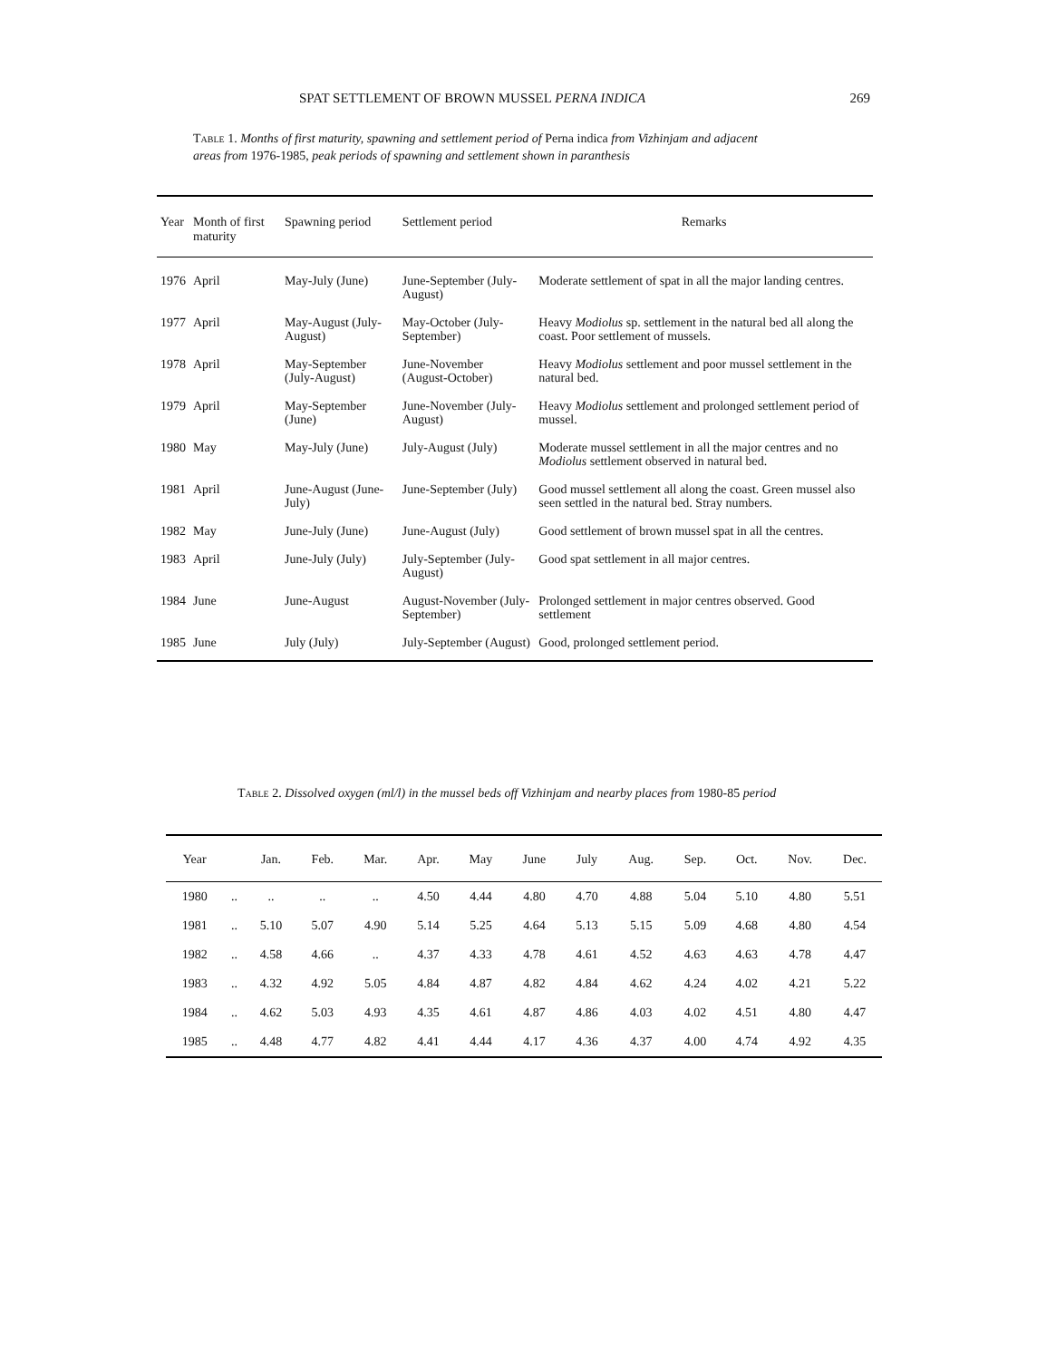SPAT SETTLEMENT OF BROWN MUSSEL PERNA INDICA 269
Table 1. Months of first maturity, spawning and settlement period of Perna indica from Vizhinjam and adjacent areas from 1976-1985, peak periods of spawning and settlement shown in paranthesis
| Year | Month of first maturity | Spawning period | Settlement period | Remarks |
| --- | --- | --- | --- | --- |
| 1976 | April | May-July (June) | June-September (July-August) | Moderate settlement of spat in all the major landing centres. |
| 1977 | April | May-August (July-August) | May-October (July-September) | Heavy Modiolus sp. settlement in the natural bed all along the coast. Poor settlement of mussels. |
| 1978 | April | May-September (July-August) | June-November (August-October) | Heavy Modiolus settlement and poor mussel settlement in the natural bed. |
| 1979 | April | May-September (June) | June-November (July-August) | Heavy Modiolus settlement and prolonged settlement period of mussel. |
| 1980 | May | May-July (June) | July-August (July) | Moderate mussel settlement in all the major centres and no Modiolus settlement observed in natural bed. |
| 1981 | April | June-August (June-July) | June-September (July) | Good mussel settlement all along the coast. Green mussel also seen settled in the natural bed. Stray numbers. |
| 1982 | May | June-July (June) | June-August (July) | Good settlement of brown mussel spat in all the centres. |
| 1983 | April | June-July (July) | July-September (July-August) | Good spat settlement in all major centres. |
| 1984 | June | June-August | August-November (July-September) | Prolonged settlement in major centres observed. Good settlement |
| 1985 | June | July (July) | July-September (August) | Good, prolonged settlement period. |
Table 2. Dissolved oxygen (ml/l) in the mussel beds off Vizhinjam and nearby places from 1980-85 period
| Year | | Jan. | Feb. | Mar. | Apr. | May | June | July | Aug. | Sep. | Oct. | Nov. | Dec. |
| --- | --- | --- | --- | --- | --- | --- | --- | --- | --- | --- | --- | --- | --- |
| 1980 | .. | .. | .. | .. | 4.50 | 4.44 | 4.80 | 4.70 | 4.88 | 5.04 | 5.10 | 4.80 | 5.51 |
| 1981 | .. | 5.10 | 5.07 | 4.90 | 5.14 | 5.25 | 4.64 | 5.13 | 5.15 | 5.09 | 4.68 | 4.80 | 4.54 |
| 1982 | .. | 4.58 | 4.66 | .. | 4.37 | 4.33 | 4.78 | 4.61 | 4.52 | 4.63 | 4.63 | 4.78 | 4.47 |
| 1983 | .. | 4.32 | 4.92 | 5.05 | 4.84 | 4.87 | 4.82 | 4.84 | 4.62 | 4.24 | 4.02 | 4.21 | 5.22 |
| 1984 | .. | 4.62 | 5.03 | 4.93 | 4.35 | 4.61 | 4.87 | 4.86 | 4.03 | 4.02 | 4.51 | 4.80 | 4.47 |
| 1985 | .. | 4.48 | 4.77 | 4.82 | 4.41 | 4.44 | 4.17 | 4.36 | 4.37 | 4.00 | 4.74 | 4.92 | 4.35 |